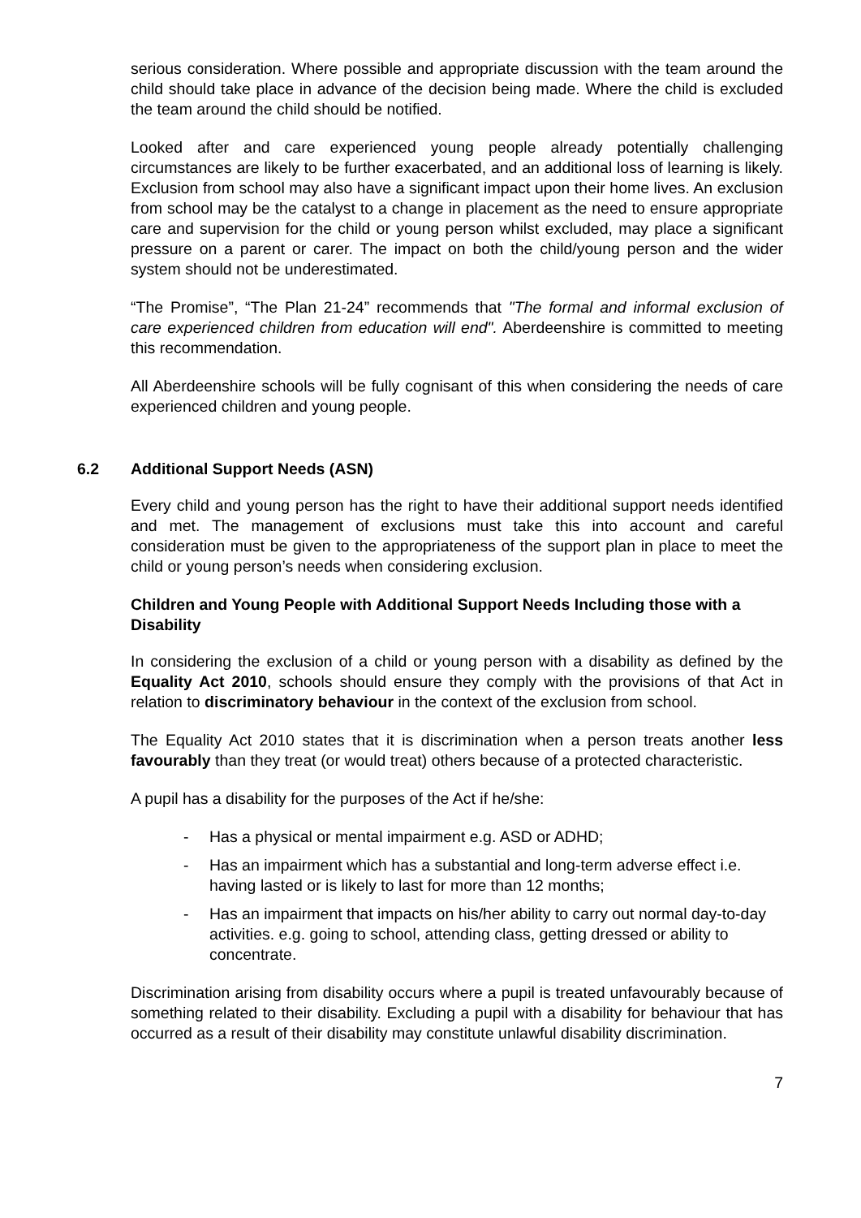serious consideration. Where possible and appropriate discussion with the team around the child should take place in advance of the decision being made. Where the child is excluded the team around the child should be notified.
Looked after and care experienced young people already potentially challenging circumstances are likely to be further exacerbated, and an additional loss of learning is likely. Exclusion from school may also have a significant impact upon their home lives. An exclusion from school may be the catalyst to a change in placement as the need to ensure appropriate care and supervision for the child or young person whilst excluded, may place a significant pressure on a parent or carer. The impact on both the child/young person and the wider system should not be underestimated.
“The Promise”, “The Plan 21-24” recommends that "The formal and informal exclusion of care experienced children from education will end". Aberdeenshire is committed to meeting this recommendation.
All Aberdeenshire schools will be fully cognisant of this when considering the needs of care experienced children and young people.
6.2 Additional Support Needs (ASN)
Every child and young person has the right to have their additional support needs identified and met. The management of exclusions must take this into account and careful consideration must be given to the appropriateness of the support plan in place to meet the child or young person’s needs when considering exclusion.
Children and Young People with Additional Support Needs Including those with a Disability
In considering the exclusion of a child or young person with a disability as defined by the Equality Act 2010, schools should ensure they comply with the provisions of that Act in relation to discriminatory behaviour in the context of the exclusion from school.
The Equality Act 2010 states that it is discrimination when a person treats another less favourably than they treat (or would treat) others because of a protected characteristic.
A pupil has a disability for the purposes of the Act if he/she:
- Has a physical or mental impairment e.g. ASD or ADHD;
- Has an impairment which has a substantial and long-term adverse effect i.e. having lasted or is likely to last for more than 12 months;
- Has an impairment that impacts on his/her ability to carry out normal day-to-day activities. e.g. going to school, attending class, getting dressed or ability to concentrate.
Discrimination arising from disability occurs where a pupil is treated unfavourably because of something related to their disability. Excluding a pupil with a disability for behaviour that has occurred as a result of their disability may constitute unlawful disability discrimination.
7